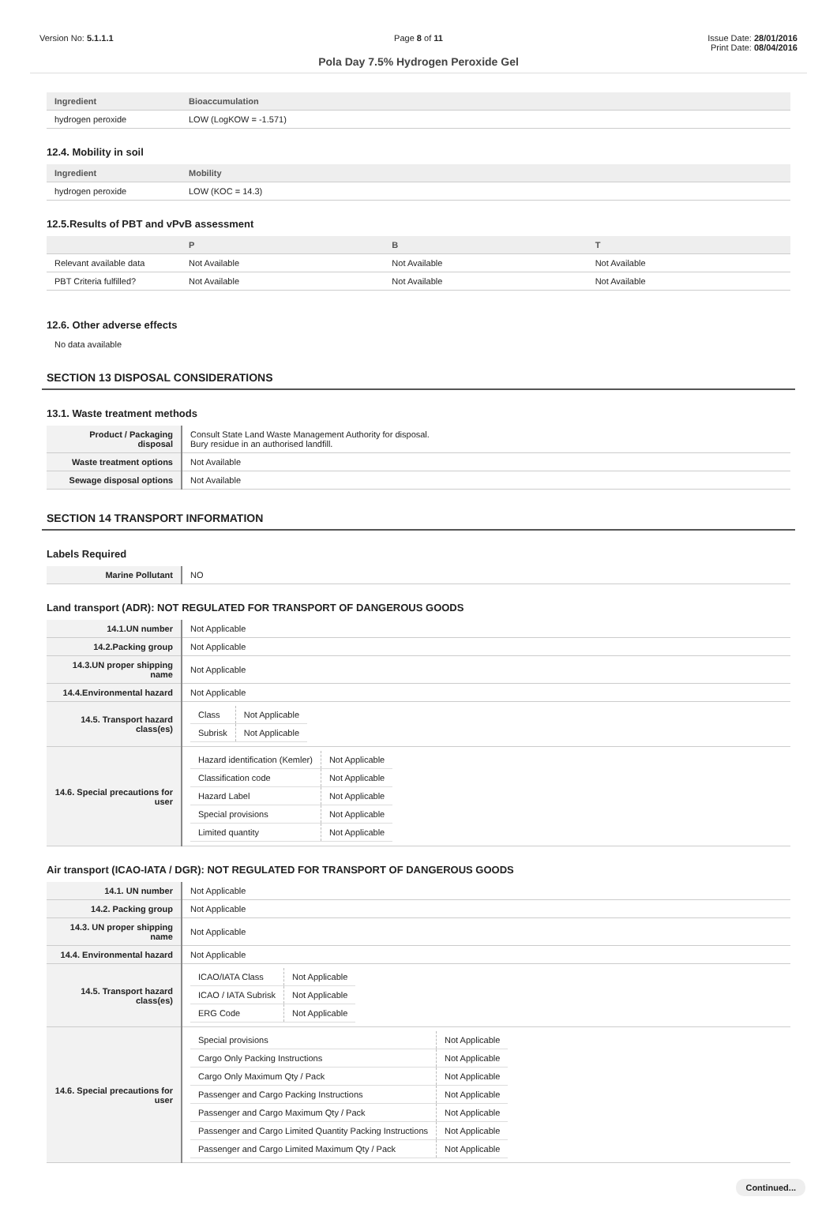Version No: 5.1.1.1 Page 8 of 11 Issue Date: 28/01/2016
Print Date: 08/04/2016
Pola Day 7.5% Hydrogen Peroxide Gel
| Ingredient | Bioaccumulation |
| --- | --- |
| hydrogen peroxide | LOW (LogKOW = -1.571) |
12.4. Mobility in soil
| Ingredient | Mobility |
| --- | --- |
| hydrogen peroxide | LOW (KOC = 14.3) |
12.5.Results of PBT and vPvB assessment
| | P | B | T |
| --- | --- | --- | --- |
| Relevant available data | Not Available | Not Available | Not Available |
| PBT Criteria fulfilled? | Not Available | Not Available | Not Available |
12.6. Other adverse effects
No data available
SECTION 13 DISPOSAL CONSIDERATIONS
13.1. Waste treatment methods
| Product / Packaging disposal | Consult State Land Waste Management Authority for disposal. Bury residue in an authorised landfill. |
| Waste treatment options | Not Available |
| Sewage disposal options | Not Available |
SECTION 14 TRANSPORT INFORMATION
Labels Required
| Marine Pollutant | NO |
Land transport (ADR): NOT REGULATED FOR TRANSPORT OF DANGEROUS GOODS
| 14.1.UN number | Not Applicable |
| 14.2.Packing group | Not Applicable |
| 14.3.UN proper shipping name | Not Applicable |
| 14.4.Environmental hazard | Not Applicable |
| 14.5. Transport hazard class(es) | / Class / Not Applicable / / Subrisk / Not Applicable / |
| 14.6. Special precautions for user | / Hazard identification (Kemler) / Not Applicable / / Classification code / Not Applicable / / Hazard Label / Not Applicable / / Special provisions / Not Applicable / / Limited quantity / Not Applicable / |
Air transport (ICAO-IATA / DGR): NOT REGULATED FOR TRANSPORT OF DANGEROUS GOODS
| 14.1. UN number | Not Applicable |
| 14.2. Packing group | Not Applicable |
| 14.3. UN proper shipping name | Not Applicable |
| 14.4. Environmental hazard | Not Applicable |
| 14.5. Transport hazard class(es) | / ICAO/IATA Class / Not Applicable / / ICAO / IATA Subrisk / Not Applicable / / ERG Code / Not Applicable / |
| 14.6. Special precautions for user | / Special provisions / Not Applicable / / Cargo Only Packing Instructions / Not Applicable / / Cargo Only Maximum Qty / Pack / Not Applicable / / Passenger and Cargo Packing Instructions / Not Applicable / / Passenger and Cargo Maximum Qty / Pack / Not Applicable / / Passenger and Cargo Limited Quantity Packing Instructions / Not Applicable / / Passenger and Cargo Limited Maximum Qty / Pack / Not Applicable / |
Continued...